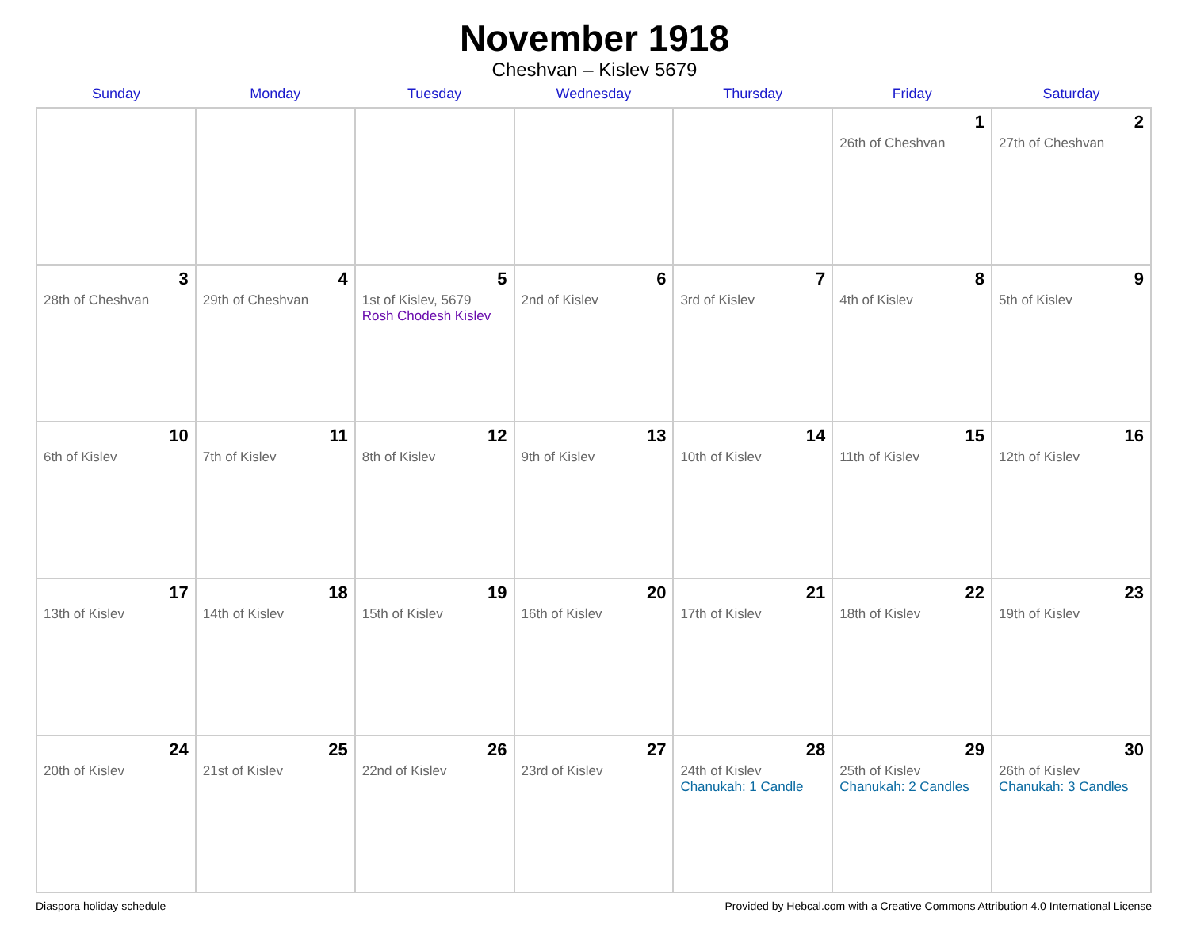November 1918
Cheshvan – Kislev 5679
| Sunday | Monday | Tuesday | Wednesday | Thursday | Friday | Saturday |
| --- | --- | --- | --- | --- | --- | --- |
| | | | | | 1 26th of Cheshvan | 2 27th of Cheshvan |
| 3 28th of Cheshvan | 4 29th of Cheshvan | 5 1st of Kislev, 5679 Rosh Chodesh Kislev | 6 2nd of Kislev | 7 3rd of Kislev | 8 4th of Kislev | 9 5th of Kislev |
| 10 6th of Kislev | 11 7th of Kislev | 12 8th of Kislev | 13 9th of Kislev | 14 10th of Kislev | 15 11th of Kislev | 16 12th of Kislev |
| 17 13th of Kislev | 18 14th of Kislev | 19 15th of Kislev | 20 16th of Kislev | 21 17th of Kislev | 22 18th of Kislev | 23 19th of Kislev |
| 24 20th of Kislev | 25 21st of Kislev | 26 22nd of Kislev | 27 23rd of Kislev | 28 24th of Kislev Chanukah: 1 Candle | 29 25th of Kislev Chanukah: 2 Candles | 30 26th of Kislev Chanukah: 3 Candles |
Diaspora holiday schedule Provided by Hebcal.com with a Creative Commons Attribution 4.0 International License